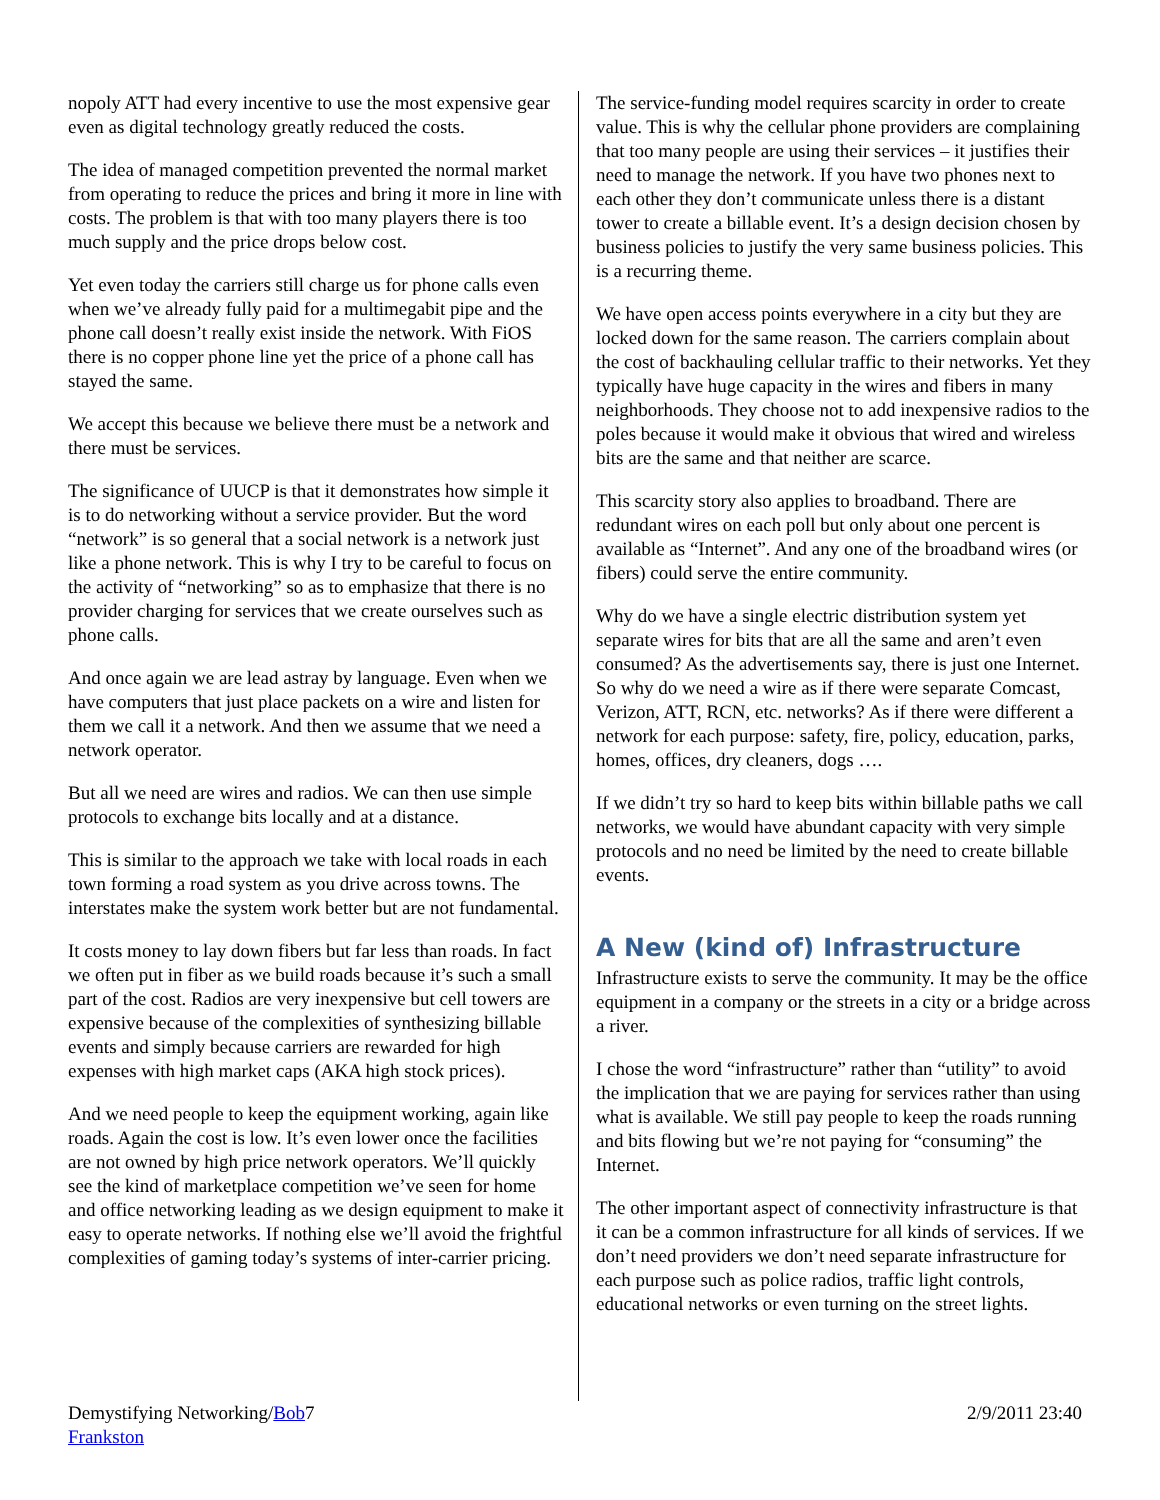nopoly ATT had every incentive to use the most expensive gear even as digital technology greatly reduced the costs.
The idea of managed competition prevented the normal market from operating to reduce the prices and bring it more in line with costs. The problem is that with too many players there is too much supply and the price drops below cost.
Yet even today the carriers still charge us for phone calls even when we’ve already fully paid for a multimegabit pipe and the phone call doesn’t really exist inside the network. With FiOS there is no copper phone line yet the price of a phone call has stayed the same.
We accept this because we believe there must be a network and there must be services.
The significance of UUCP is that it demonstrates how simple it is to do networking without a service provider. But the word “network” is so general that a social network is a network just like a phone network. This is why I try to be careful to focus on the activity of “networking” so as to emphasize that there is no provider charging for services that we create ourselves such as phone calls.
And once again we are lead astray by language. Even when we have computers that just place packets on a wire and listen for them we call it a network. And then we assume that we need a network operator.
But all we need are wires and radios. We can then use simple protocols to exchange bits locally and at a distance.
This is similar to the approach we take with local roads in each town forming a road system as you drive across towns. The interstates make the system work better but are not fundamental.
It costs money to lay down fibers but far less than roads. In fact we often put in fiber as we build roads because it’s such a small part of the cost. Radios are very inexpensive but cell towers are expensive because of the complexities of synthesizing billable events and simply because carriers are rewarded for high expenses with high market caps (AKA high stock prices).
And we need people to keep the equipment working, again like roads. Again the cost is low. It’s even lower once the facilities are not owned by high price network operators. We’ll quickly see the kind of marketplace competition we’ve seen for home and office networking leading as we design equipment to make it easy to operate networks. If nothing else we’ll avoid the frightful complexities of gaming today’s systems of inter-carrier pricing.
The service-funding model requires scarcity in order to create value. This is why the cellular phone providers are complaining that too many people are using their services – it justifies their need to manage the network. If you have two phones next to each other they don’t communicate unless there is a distant tower to create a billable event. It’s a design decision chosen by business policies to justify the very same business policies. This is a recurring theme.
We have open access points everywhere in a city but they are locked down for the same reason. The carriers complain about the cost of backhauling cellular traffic to their networks. Yet they typically have huge capacity in the wires and fibers in many neighborhoods. They choose not to add inexpensive radios to the poles because it would make it obvious that wired and wireless bits are the same and that neither are scarce.
This scarcity story also applies to broadband. There are redundant wires on each poll but only about one percent is available as “Internet”. And any one of the broadband wires (or fibers) could serve the entire community.
Why do we have a single electric distribution system yet separate wires for bits that are all the same and aren’t even consumed? As the advertisements say, there is just one Internet. So why do we need a wire as if there were separate Comcast, Verizon, ATT, RCN, etc. networks? As if there were different a network for each purpose: safety, fire, policy, education, parks, homes, offices, dry cleaners, dogs ….
If we didn’t try so hard to keep bits within billable paths we call networks, we would have abundant capacity with very simple protocols and no need be limited by the need to create billable events.
A New (kind of) Infrastructure
Infrastructure exists to serve the community. It may be the office equipment in a company or the streets in a city or a bridge across a river.
I chose the word “infrastructure” rather than “utility” to avoid the implication that we are paying for services rather than using what is available. We still pay people to keep the roads running and bits flowing but we’re not paying for “consuming” the Internet.
The other important aspect of connectivity infrastructure is that it can be a common infrastructure for all kinds of services. If we don’t need providers we don’t need separate infrastructure for each purpose such as police radios, traffic light controls, educational networks or even turning on the street lights.
Demystifying Networking/Bob Frankston
7 2/9/2011 23:40